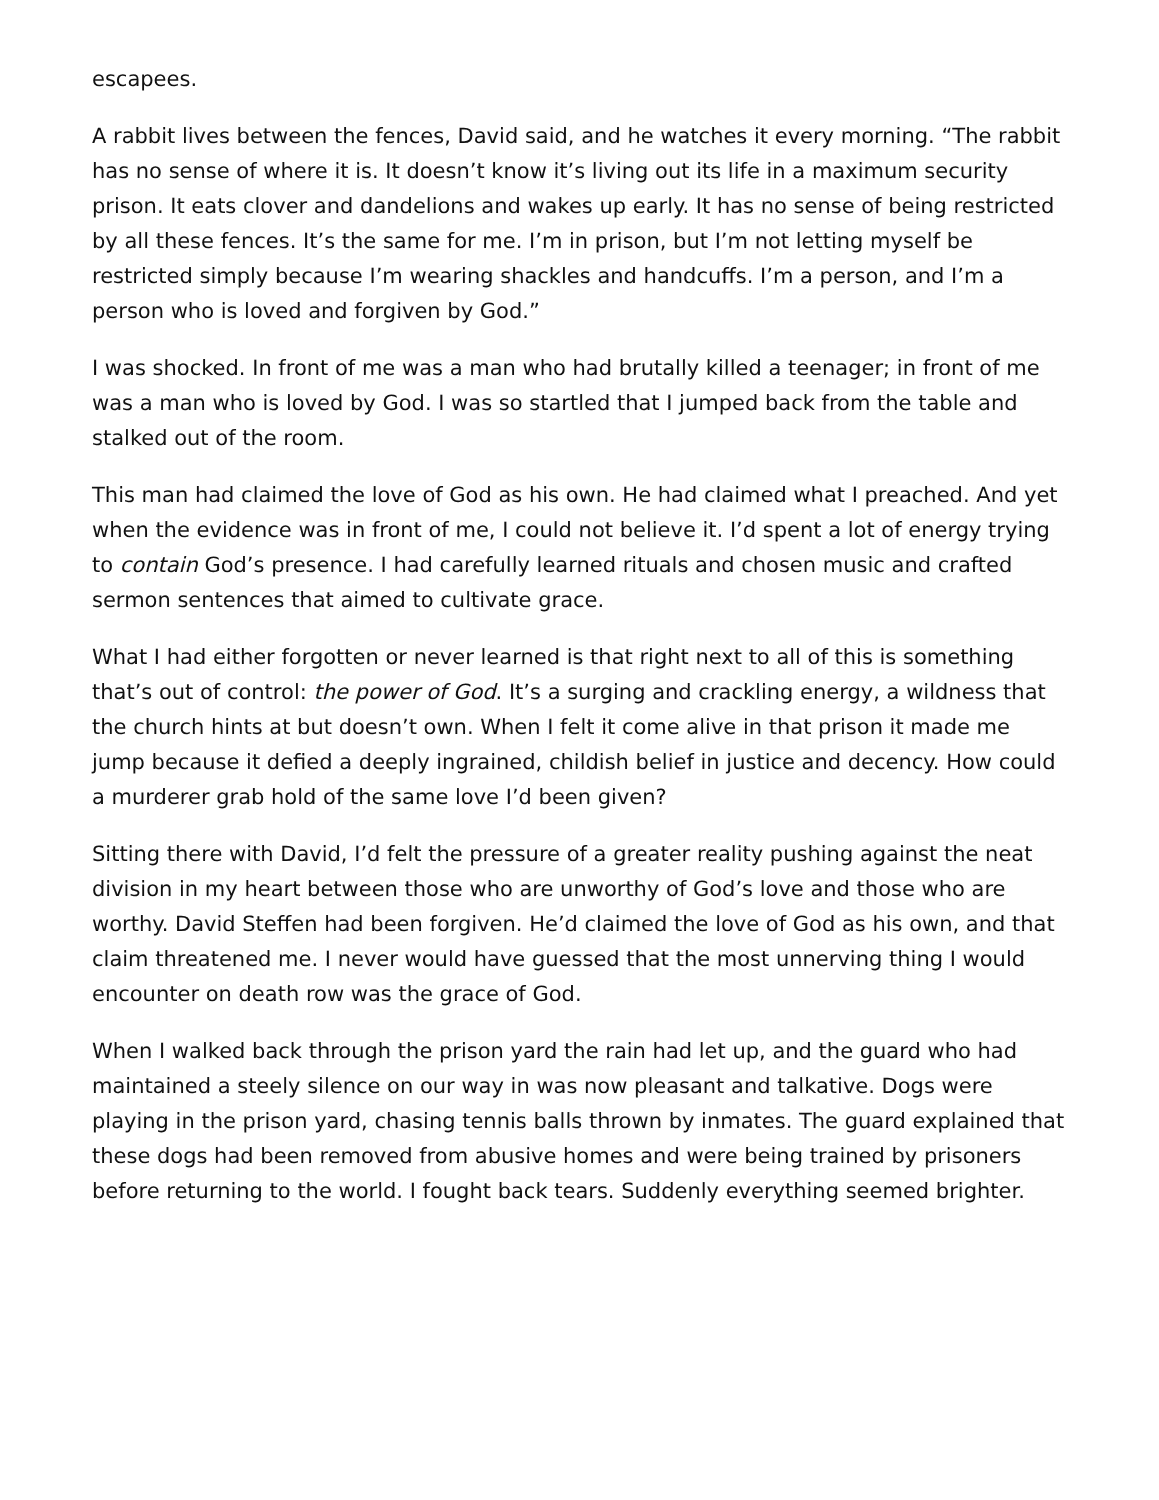escapees.
A rabbit lives between the fences, David said, and he watches it every morning. “The rabbit has no sense of where it is. It doesn’t know it’s living out its life in a maximum security prison. It eats clover and dandelions and wakes up early. It has no sense of being restricted by all these fences. It’s the same for me. I’m in prison, but I’m not letting myself be restricted simply because I’m wearing shackles and handcuffs. I’m a person, and I’m a person who is loved and forgiven by God.”
I was shocked. In front of me was a man who had brutally killed a teenager; in front of me was a man who is loved by God. I was so startled that I jumped back from the table and stalked out of the room.
This man had claimed the love of God as his own. He had claimed what I preached. And yet when the evidence was in front of me, I could not believe it. I’d spent a lot of energy trying to contain God’s presence. I had carefully learned rituals and chosen music and crafted sermon sentences that aimed to cultivate grace.
What I had either forgotten or never learned is that right next to all of this is something that’s out of control: the power of God. It’s a surging and crackling energy, a wildness that the church hints at but doesn’t own. When I felt it come alive in that prison it made me jump because it defied a deeply ingrained, childish belief in justice and decency. How could a murderer grab hold of the same love I’d been given?
Sitting there with David, I’d felt the pressure of a greater reality pushing against the neat division in my heart between those who are unworthy of God’s love and those who are worthy. David Steffen had been forgiven. He’d claimed the love of God as his own, and that claim threatened me. I never would have guessed that the most unnerving thing I would encounter on death row was the grace of God.
When I walked back through the prison yard the rain had let up, and the guard who had maintained a steely silence on our way in was now pleasant and talkative. Dogs were playing in the prison yard, chasing tennis balls thrown by inmates. The guard explained that these dogs had been removed from abusive homes and were being trained by prisoners before returning to the world. I fought back tears. Suddenly everything seemed brighter.